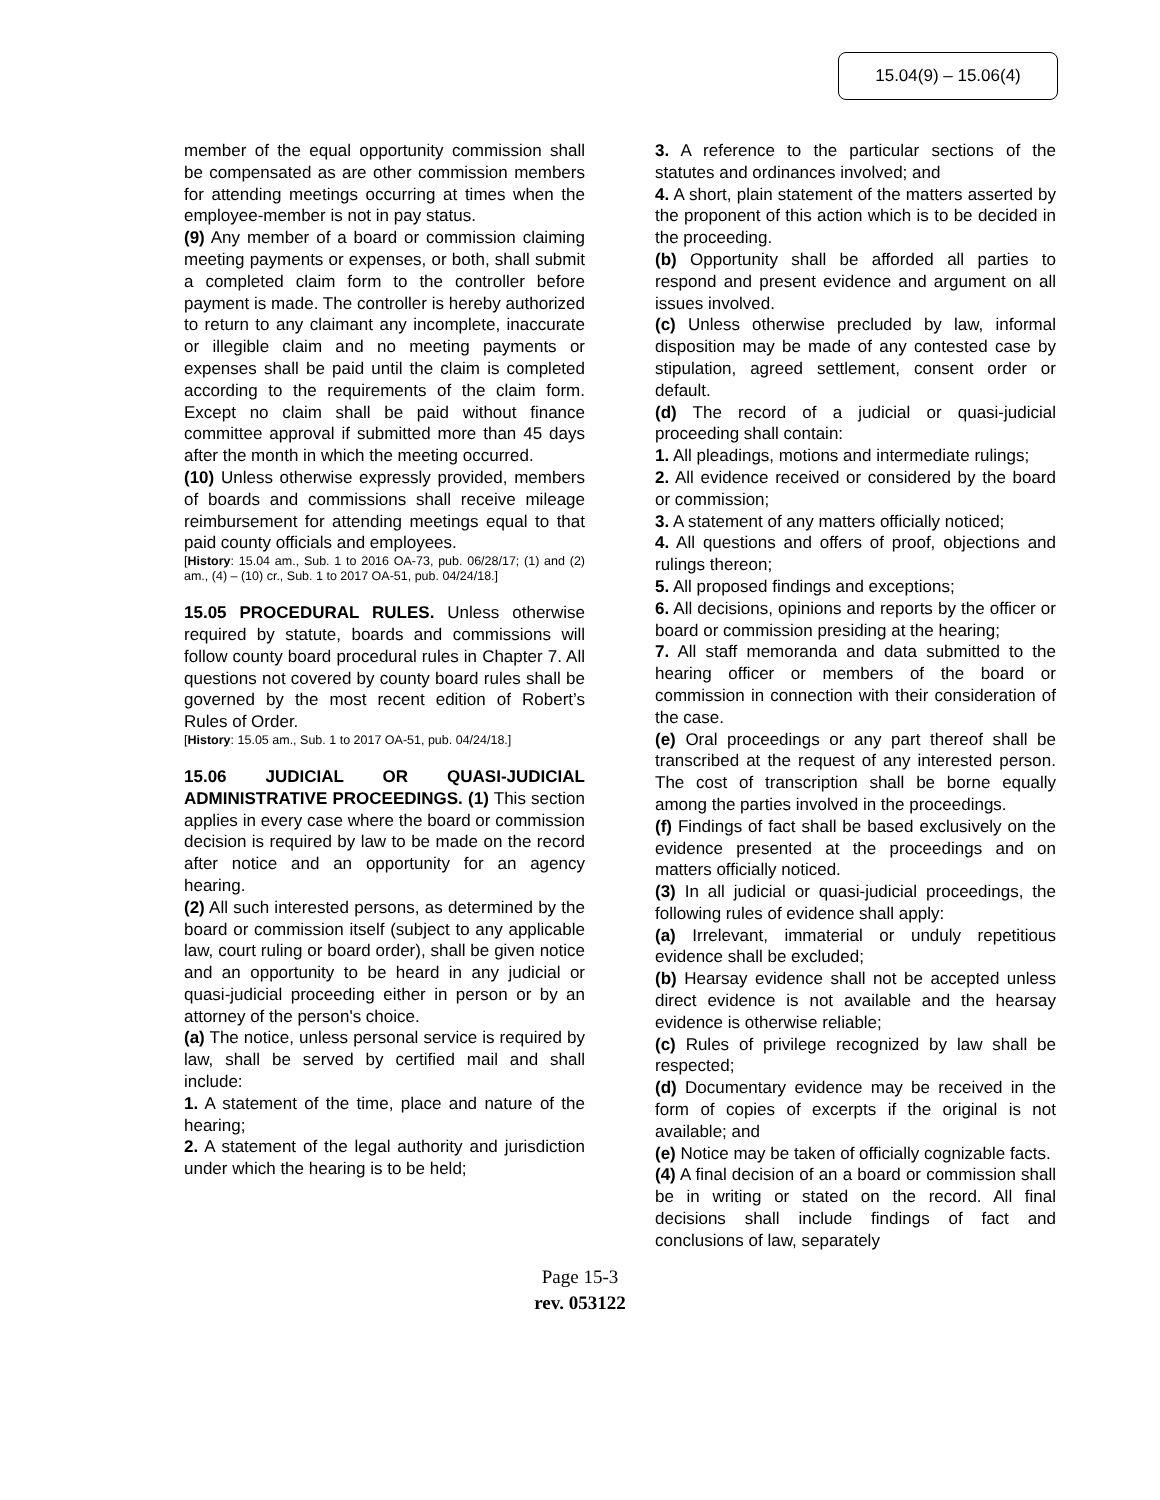15.04(9) – 15.06(4)
member of the equal opportunity commission shall be compensated as are other commission members for attending meetings occurring at times when the employee-member is not in pay status.
(9) Any member of a board or commission claiming meeting payments or expenses, or both, shall submit a completed claim form to the controller before payment is made. The controller is hereby authorized to return to any claimant any incomplete, inaccurate or illegible claim and no meeting payments or expenses shall be paid until the claim is completed according to the requirements of the claim form. Except no claim shall be paid without finance committee approval if submitted more than 45 days after the month in which the meeting occurred.
(10) Unless otherwise expressly provided, members of boards and commissions shall receive mileage reimbursement for attending meetings equal to that paid county officials and employees.
[History: 15.04 am., Sub. 1 to 2016 OA-73, pub. 06/28/17; (1) and (2) am., (4) – (10) cr., Sub. 1 to 2017 OA-51, pub. 04/24/18.]
15.05 PROCEDURAL RULES. Unless otherwise required by statute, boards and commissions will follow county board procedural rules in Chapter 7. All questions not covered by county board rules shall be governed by the most recent edition of Robert’s Rules of Order.
[History: 15.05 am., Sub. 1 to 2017 OA-51, pub. 04/24/18.]
15.06 JUDICIAL OR QUASI-JUDICIAL ADMINISTRATIVE PROCEEDINGS. (1) This section applies in every case where the board or commission decision is required by law to be made on the record after notice and an opportunity for an agency hearing.
(2) All such interested persons, as determined by the board or commission itself (subject to any applicable law, court ruling or board order), shall be given notice and an opportunity to be heard in any judicial or quasi-judicial proceeding either in person or by an attorney of the person's choice.
(a) The notice, unless personal service is required by law, shall be served by certified mail and shall include:
1. A statement of the time, place and nature of the hearing;
2. A statement of the legal authority and jurisdiction under which the hearing is to be held;
3. A reference to the particular sections of the statutes and ordinances involved; and
4. A short, plain statement of the matters asserted by the proponent of this action which is to be decided in the proceeding.
(b) Opportunity shall be afforded all parties to respond and present evidence and argument on all issues involved.
(c) Unless otherwise precluded by law, informal disposition may be made of any contested case by stipulation, agreed settlement, consent order or default.
(d) The record of a judicial or quasi-judicial proceeding shall contain:
1. All pleadings, motions and intermediate rulings;
2. All evidence received or considered by the board or commission;
3. A statement of any matters officially noticed;
4. All questions and offers of proof, objections and rulings thereon;
5. All proposed findings and exceptions;
6. All decisions, opinions and reports by the officer or board or commission presiding at the hearing;
7. All staff memoranda and data submitted to the hearing officer or members of the board or commission in connection with their consideration of the case.
(e) Oral proceedings or any part thereof shall be transcribed at the request of any interested person. The cost of transcription shall be borne equally among the parties involved in the proceedings.
(f) Findings of fact shall be based exclusively on the evidence presented at the proceedings and on matters officially noticed.
(3) In all judicial or quasi-judicial proceedings, the following rules of evidence shall apply:
(a) Irrelevant, immaterial or unduly repetitious evidence shall be excluded;
(b) Hearsay evidence shall not be accepted unless direct evidence is not available and the hearsay evidence is otherwise reliable;
(c) Rules of privilege recognized by law shall be respected;
(d) Documentary evidence may be received in the form of copies of excerpts if the original is not available; and
(e) Notice may be taken of officially cognizable facts.
(4) A final decision of an a board or commission shall be in writing or stated on the record. All final decisions shall include findings of fact and conclusions of law, separately
Page 15-3
rev. 053122